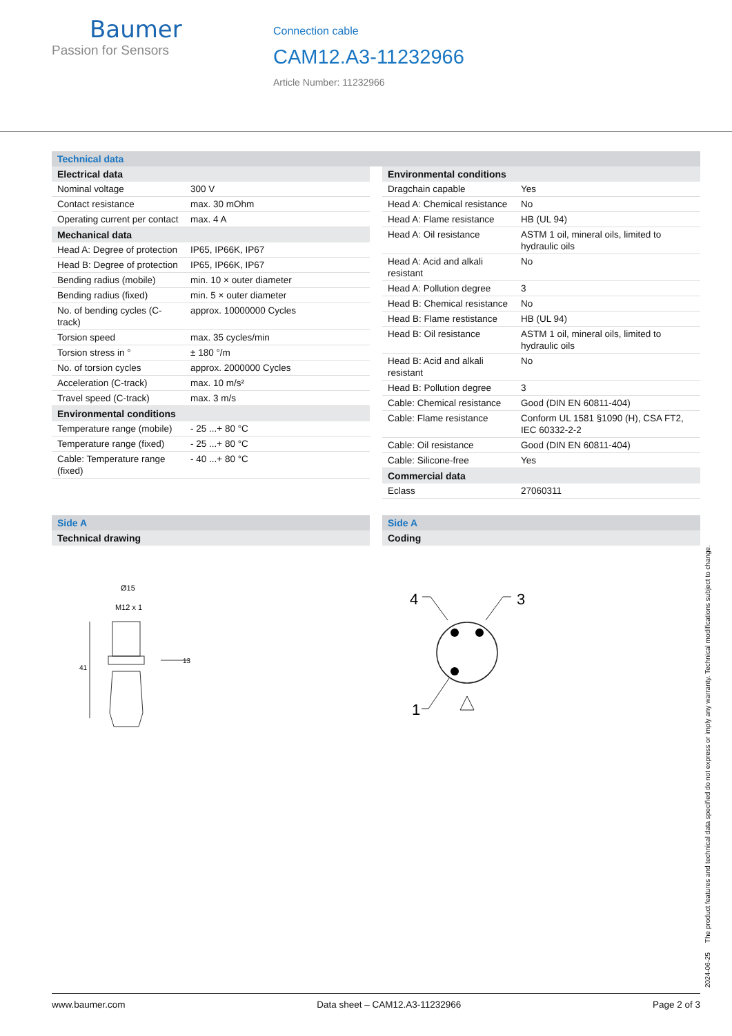Baumer
Passion for Sensors
Connection cable
CAM12.A3-11232966
Article Number: 11232966
Technical data
| Electrical data | |
| --- | --- |
| Nominal voltage | 300 V |
| Contact resistance | max. 30 mOhm |
| Operating current per contact | max. 4 A |
| Mechanical data | |
| Head A: Degree of protection | IP65, IP66K, IP67 |
| Head B: Degree of protection | IP65, IP66K, IP67 |
| Bending radius (mobile) | min. 10 × outer diameter |
| Bending radius (fixed) | min. 5 × outer diameter |
| No. of bending cycles (C-track) | approx. 10000000 Cycles |
| Torsion speed | max. 35 cycles/min |
| Torsion stress in ° | ± 180 °/m |
| No. of torsion cycles | approx. 2000000 Cycles |
| Acceleration (C-track) | max. 10 m/s² |
| Travel speed (C-track) | max. 3 m/s |
| Environmental conditions | |
| Temperature range (mobile) | - 25 ...+ 80 °C |
| Temperature range (fixed) | - 25 ...+ 80 °C |
| Cable: Temperature range (fixed) | - 40 ...+ 80 °C |
| Environmental conditions | |
| --- | --- |
| Dragchain capable | Yes |
| Head A: Chemical resistance | No |
| Head A: Flame resistance | HB (UL 94) |
| Head A: Oil resistance | ASTM 1 oil, mineral oils, limited to hydraulic oils |
| Head A: Acid and alkali resistant | No |
| Head A: Pollution degree | 3 |
| Head B: Chemical resistance | No |
| Head B: Flame restistance | HB (UL 94) |
| Head B: Oil resistance | ASTM 1 oil, mineral oils, limited to hydraulic oils |
| Head B: Acid and alkali resistant | No |
| Head B: Pollution degree | 3 |
| Cable: Chemical resistance | Good (DIN EN 60811-404) |
| Cable: Flame resistance | Conform UL 1581 §1090 (H), CSA FT2, IEC 60332-2-2 |
| Cable: Oil resistance | Good (DIN EN 60811-404) |
| Cable: Silicone-free | Yes |
| Commercial data | |
| Eclass | 27060311 |
Side A
Technical drawing
Ø15
M12 x 1
13
41
Side A
Coding
4
3
1
2024-06-25 The product features and technical data specified do not express or imply any warranty. Technical modifications subject to change.
www.baumer.com Data sheet – CAM12.A3-11232966 Page 2 of 3